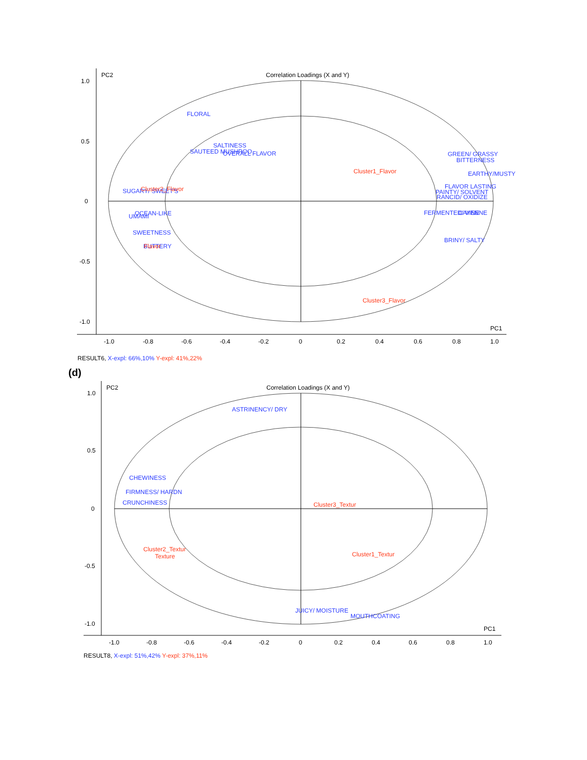PC2
Correlation Loadings (X and Y)
PC1
1.0
0.5
0
-0.5
-1.0
-1.0
-0.8
-0.6
-0.4
-0.2
0
0.2
0.4
0.6
0.8
1.0
FLORAL
SALTINESS
SAUTEED MUSHROO
OVERALL FLAVOR
GREEN/ GRASSY
BITTERNESS
EARTHY/MUSTY
FLAVOR LASTING
PAINTY/ SOLVENT
RANCID/ OXIDIZE
SUGARY/ SWEET'S
OCEAN-LIKE
UMAMI
SWEETNESS
BUTTERY
FERMENTED/ VINE
CAYENNE
BRINY/ SALTY
Cluster1_Flavor
Cluster2_Flavor
Cluster3_Flavor
Flavor
RESULT6, X-expl: 66%,10% Y-expl: 41%,22%
(d)
PC2
Correlation Loadings (X and Y)
PC1
1.0
0.5
0
-0.5
-1.0
-1.0
-0.8
-0.6
-0.4
-0.2
0
0.2
0.4
0.6
0.8
1.0
ASTRINENCY/ DRY
CHEWINESS
FIRMNESS/ HARDN
CRUNCHINESS
JUICY/ MOISTURE
MOUTHCOATING
Cluster3_Textur
Cluster2_Textur
Texture
Cluster1_Textur
RESULT8, X-expl: 51%,42% Y-expl: 37%,11%